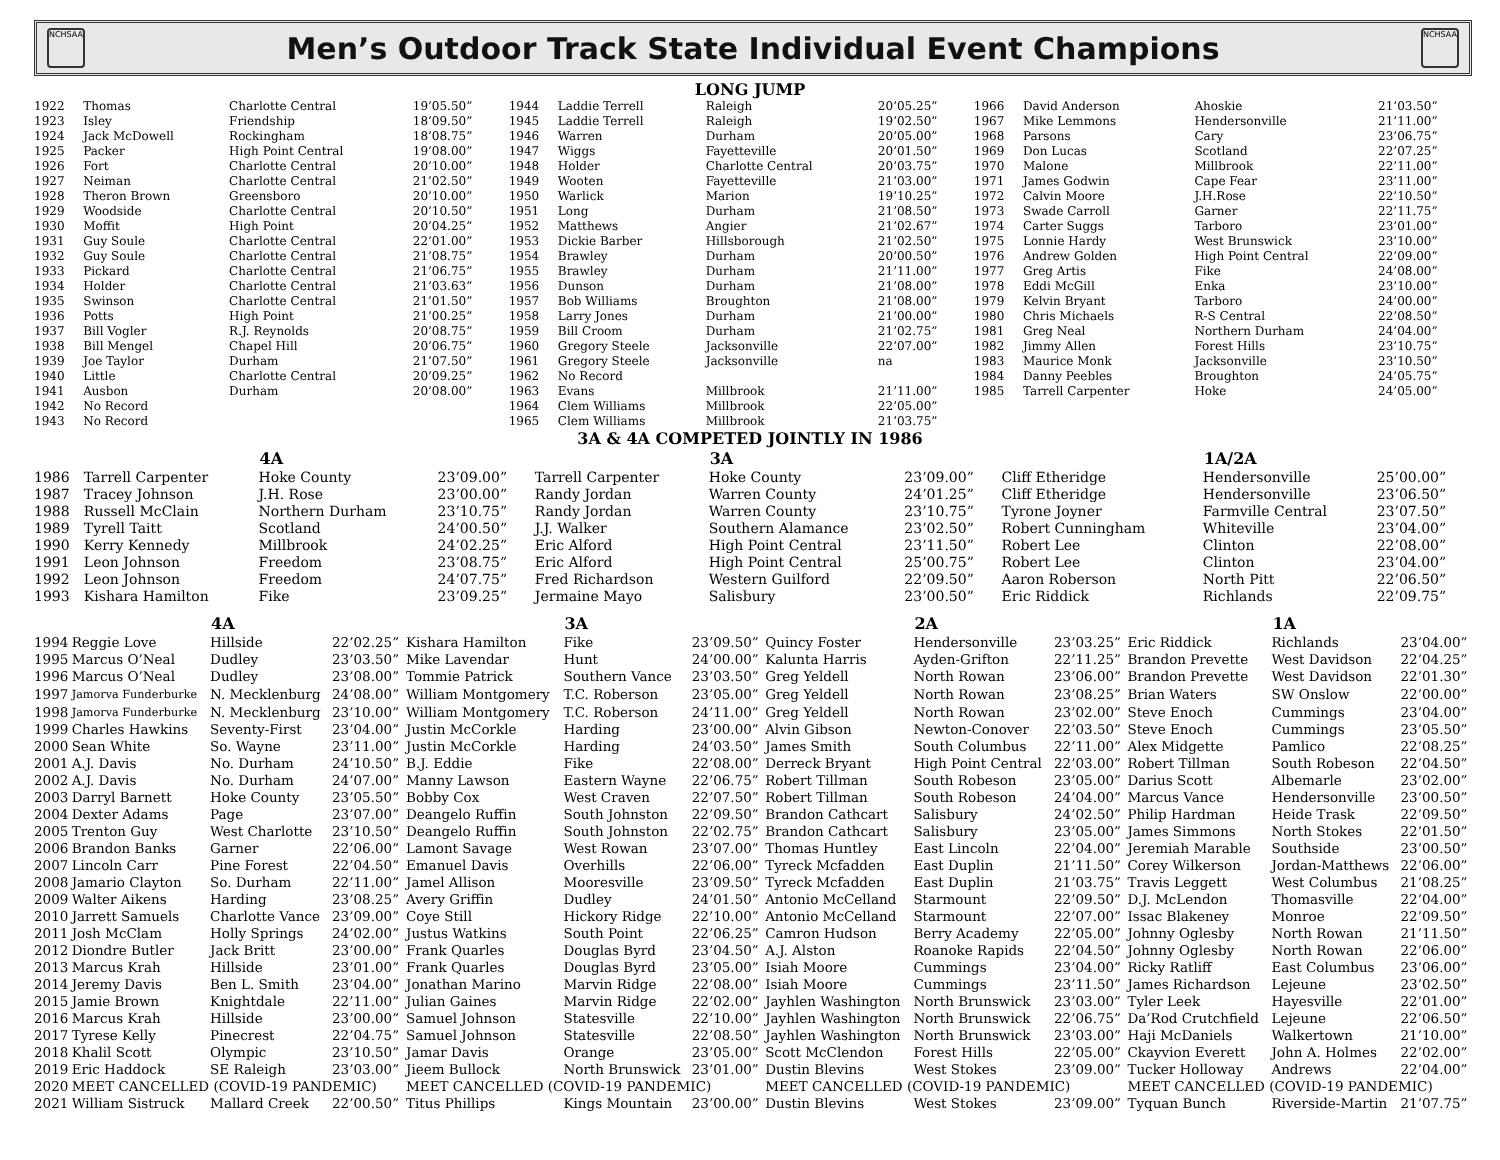NCHSAA
Men’s Outdoor Track State Individual Event Champions
NCHSAA
LONG JUMP
| 1922 | Thomas | Charlotte Central | 19’05.50” | 1944 | Laddie Terrell | Raleigh | 20’05.25” | 1966 | David Anderson | Ahoskie | 21’03.50” |
| 1923 | Isley | Friendship | 18’09.50” | 1945 | Laddie Terrell | Raleigh | 19’02.50” | 1967 | Mike Lemmons | Hendersonville | 21’11.00” |
| 1924 | Jack McDowell | Rockingham | 18’08.75” | 1946 | Warren | Durham | 20’05.00” | 1968 | Parsons | Cary | 23’06.75” |
| 1925 | Packer | High Point Central | 19’08.00” | 1947 | Wiggs | Fayetteville | 20’01.50” | 1969 | Don Lucas | Scotland | 22’07.25” |
| 1926 | Fort | Charlotte Central | 20’10.00” | 1948 | Holder | Charlotte Central | 20’03.75” | 1970 | Malone | Millbrook | 22’11.00” |
| 1927 | Neiman | Charlotte Central | 21’02.50” | 1949 | Wooten | Fayetteville | 21’03.00” | 1971 | James Godwin | Cape Fear | 23’11.00” |
| 1928 | Theron Brown | Greensboro | 20’10.00” | 1950 | Warlick | Marion | 19’10.25” | 1972 | Calvin Moore | J.H.Rose | 22’10.50” |
| 1929 | Woodside | Charlotte Central | 20’10.50” | 1951 | Long | Durham | 21’08.50” | 1973 | Swade Carroll | Garner | 22’11.75” |
| 1930 | Moffit | High Point | 20’04.25” | 1952 | Matthews | Angier | 21’02.67” | 1974 | Carter Suggs | Tarboro | 23’01.00” |
| 1931 | Guy Soule | Charlotte Central | 22’01.00” | 1953 | Dickie Barber | Hillsborough | 21’02.50” | 1975 | Lonnie Hardy | West Brunswick | 23’10.00” |
| 1932 | Guy Soule | Charlotte Central | 21’08.75” | 1954 | Brawley | Durham | 20’00.50” | 1976 | Andrew Golden | High Point Central | 22’09.00” |
| 1933 | Pickard | Charlotte Central | 21’06.75” | 1955 | Brawley | Durham | 21’11.00” | 1977 | Greg Artis | Fike | 24’08.00” |
| 1934 | Holder | Charlotte Central | 21’03.63” | 1956 | Dunson | Durham | 21’08.00” | 1978 | Eddi McGill | Enka | 23’10.00” |
| 1935 | Swinson | Charlotte Central | 21’01.50” | 1957 | Bob Williams | Broughton | 21’08.00” | 1979 | Kelvin Bryant | Tarboro | 24’00.00” |
| 1936 | Potts | High Point | 21’00.25” | 1958 | Larry Jones | Durham | 21’00.00” | 1980 | Chris Michaels | R-S Central | 22’08.50” |
| 1937 | Bill Vogler | R.J. Reynolds | 20’08.75” | 1959 | Bill Croom | Durham | 21’02.75” | 1981 | Greg Neal | Northern Durham | 24’04.00” |
| 1938 | Bill Mengel | Chapel Hill | 20’06.75” | 1960 | Gregory Steele | Jacksonville | 22’07.00” | 1982 | Jimmy Allen | Forest Hills | 23’10.75” |
| 1939 | Joe Taylor | Durham | 21’07.50” | 1961 | Gregory Steele | Jacksonville | na | 1983 | Maurice Monk | Jacksonville | 23’10.50” |
| 1940 | Little | Charlotte Central | 20’09.25” | 1962 | No Record | | | 1984 | Danny Peebles | Broughton | 24’05.75” |
| 1941 | Ausbon | Durham | 20’08.00” | 1963 | Evans | Millbrook | 21’11.00” | 1985 | Tarrell Carpenter | Hoke | 24’05.00” |
| 1942 | No Record | | | 1964 | Clem Williams | Millbrook | 22’05.00” | | | | |
| 1943 | No Record | | | 1965 | Clem Williams | Millbrook | 21’03.75” | | | | |
3A & 4A COMPETED JOINTLY IN 1986
| | | 4A | | | 3A | | | 1A/2A | |
| --- | --- | --- | --- | --- | --- | --- | --- | --- | --- |
| 1986 | Tarrell Carpenter | Hoke County | 23’09.00” | Tarrell Carpenter | Hoke County | 23’09.00” | Cliff Etheridge | Hendersonville | 25’00.00” |
| 1987 | Tracey Johnson | J.H. Rose | 23’00.00” | Randy Jordan | Warren County | 24’01.25” | Cliff Etheridge | Hendersonville | 23’06.50” |
| 1988 | Russell McClain | Northern Durham | 23’10.75” | Randy Jordan | Warren County | 23’10.75” | Tyrone Joyner | Farmville Central | 23’07.50” |
| 1989 | Tyrell Taitt | Scotland | 24’00.50” | J.J. Walker | Southern Alamance | 23’02.50” | Robert Cunningham | Whiteville | 23’04.00” |
| 1990 | Kerry Kennedy | Millbrook | 24’02.25” | Eric Alford | High Point Central | 23’11.50” | Robert Lee | Clinton | 22’08.00” |
| 1991 | Leon Johnson | Freedom | 23’08.75” | Eric Alford | High Point Central | 25’00.75” | Robert Lee | Clinton | 23’04.00” |
| 1992 | Leon Johnson | Freedom | 24’07.75” | Fred Richardson | Western Guilford | 22’09.50” | Aaron Roberson | North Pitt | 22’06.50” |
| 1993 | Kishara Hamilton | Fike | 23’09.25” | Jermaine Mayo | Salisbury | 23’00.50” | Eric Riddick | Richlands | 22’09.75” |
| | | 4A | | | 3A | | | 2A | | | 1A | |
| --- | --- | --- | --- | --- | --- | --- | --- | --- | --- | --- | --- | --- |
| 1994 | Reggie Love | Hillside | 22’02.25” | Kishara Hamilton | Fike | 23’09.50” | Quincy Foster | Hendersonville | 23’03.25” | Eric Riddick | Richlands | 23’04.00” |
| 1995 | Marcus O’Neal | Dudley | 23’03.50” | Mike Lavendar | Hunt | 24’00.00” | Kalunta Harris | Ayden-Grifton | 22’11.25” | Brandon Prevette | West Davidson | 22’04.25” |
| 1996 | Marcus O’Neal | Dudley | 23’08.00” | Tommie Patrick | Southern Vance | 23’03.50” | Greg Yeldell | North Rowan | 23’06.00” | Brandon Prevette | West Davidson | 22’01.30” |
| 1997 | Jamorva Funderburke | N. Mecklenburg | 24’08.00” | William Montgomery | T.C. Roberson | 23’05.00” | Greg Yeldell | North Rowan | 23’08.25” | Brian Waters | SW Onslow | 22’00.00” |
| 1998 | Jamorva Funderburke | N. Mecklenburg | 23’10.00” | William Montgomery | T.C. Roberson | 24’11.00” | Greg Yeldell | North Rowan | 23’02.00” | Steve Enoch | Cummings | 23’04.00” |
| 1999 | Charles Hawkins | Seventy-First | 23’04.00” | Justin McCorkle | Harding | 23’00.00” | Alvin Gibson | Newton-Conover | 22’03.50” | Steve Enoch | Cummings | 23’05.50” |
| 2000 | Sean White | So. Wayne | 23’11.00” | Justin McCorkle | Harding | 24’03.50” | James Smith | South Columbus | 22’11.00” | Alex Midgette | Pamlico | 22’08.25” |
| 2001 | A.J. Davis | No. Durham | 24’10.50” | B.J. Eddie | Fike | 22’08.00” | Derreck Bryant | High Point Central | 22’03.00” | Robert Tillman | South Robeson | 22’04.50” |
| 2002 | A.J. Davis | No. Durham | 24’07.00” | Manny Lawson | Eastern Wayne | 22’06.75” | Robert Tillman | South Robeson | 23’05.00” | Darius Scott | Albemarle | 23’02.00” |
| 2003 | Darryl Barnett | Hoke County | 23’05.50” | Bobby Cox | West Craven | 22’07.50” | Robert Tillman | South Robeson | 24’04.00” | Marcus Vance | Hendersonville | 23’00.50” |
| 2004 | Dexter Adams | Page | 23’07.00” | Deangelo Ruffin | South Johnston | 22’09.50” | Brandon Cathcart | Salisbury | 24’02.50” | Philip Hardman | Heide Trask | 22’09.50” |
| 2005 | Trenton Guy | West Charlotte | 23’10.50” | Deangelo Ruffin | South Johnston | 22’02.75” | Brandon Cathcart | Salisbury | 23’05.00” | James Simmons | North Stokes | 22’01.50” |
| 2006 | Brandon Banks | Garner | 22’06.00” | Lamont Savage | West Rowan | 23’07.00” | Thomas Huntley | East Lincoln | 22’04.00” | Jeremiah Marable | Southside | 23’00.50” |
| 2007 | Lincoln Carr | Pine Forest | 22’04.50” | Emanuel Davis | Overhills | 22’06.00” | Tyreck Mcfadden | East Duplin | 21’11.50” | Corey Wilkerson | Jordan-Matthews | 22’06.00” |
| 2008 | Jamario Clayton | So. Durham | 22’11.00” | Jamel Allison | Mooresville | 23’09.50” | Tyreck Mcfadden | East Duplin | 21’03.75” | Travis Leggett | West Columbus | 21’08.25” |
| 2009 | Walter Aikens | Harding | 23’08.25” | Avery Griffin | Dudley | 24’01.50” | Antonio McCelland | Starmount | 22’09.50” | D.J. McLendon | Thomasville | 22’04.00” |
| 2010 | Jarrett Samuels | Charlotte Vance | 23’09.00” | Coye Still | Hickory Ridge | 22’10.00” | Antonio McCelland | Starmount | 22’07.00” | Issac Blakeney | Monroe | 22’09.50” |
| 2011 | Josh McClam | Holly Springs | 24’02.00” | Justus Watkins | South Point | 22’06.25” | Camron Hudson | Berry Academy | 22’05.00” | Johnny Oglesby | North Rowan | 21’11.50” |
| 2012 | Diondre Butler | Jack Britt | 23’00.00” | Frank Quarles | Douglas Byrd | 23’04.50” | A.J. Alston | Roanoke Rapids | 22’04.50” | Johnny Oglesby | North Rowan | 22’06.00” |
| 2013 | Marcus Krah | Hillside | 23’01.00” | Frank Quarles | Douglas Byrd | 23’05.00” | Isiah Moore | Cummings | 23’04.00” | Ricky Ratliff | East Columbus | 23’06.00” |
| 2014 | Jeremy Davis | Ben L. Smith | 23’04.00” | Jonathan Marino | Marvin Ridge | 22’08.00” | Isiah Moore | Cummings | 23’11.50” | James Richardson | Lejeune | 23’02.50” |
| 2015 | Jamie Brown | Knightdale | 22’11.00” | Julian Gaines | Marvin Ridge | 22’02.00” | Jayhlen Washington | North Brunswick | 23’03.00” | Tyler Leek | Hayesville | 22’01.00” |
| 2016 | Marcus Krah | Hillside | 23’00.00” | Samuel Johnson | Statesville | 22’10.00” | Jayhlen Washington | North Brunswick | 22’06.75” | Da’Rod Crutchfield | Lejeune | 22’06.50” |
| 2017 | Tyrese Kelly | Pinecrest | 22’04.75” | Samuel Johnson | Statesville | 22’08.50” | Jayhlen Washington | North Brunswick | 23’03.00” | Haji McDaniels | Walkertown | 21’10.00” |
| 2018 | Khalil Scott | Olympic | 23’10.50” | Jamar Davis | Orange | 23’05.00” | Scott McClendon | Forest Hills | 22’05.00” | Ckayvion Everett | John A. Holmes | 22’02.00” |
| 2019 | Eric Haddock | SE Raleigh | 23’03.00” | Jieem Bullock | North Brunswick | 23’01.00” | Dustin Blevins | West Stokes | 23’09.00” | Tucker Holloway | Andrews | 22’04.00” |
| 2020 | MEET CANCELLED (COVID-19 PANDEMIC) | | | MEET CANCELLED (COVID-19 PANDEMIC) | | | MEET CANCELLED (COVID-19 PANDEMIC) | | | MEET CANCELLED (COVID-19 PANDEMIC) | | |
| 2021 | William Sistruck | Mallard Creek | 22’00.50” | Titus Phillips | Kings Mountain | 23’00.00” | Dustin Blevins | West Stokes | 23’09.00” | Tyquan Bunch | Riverside-Martin | 21’07.75” |